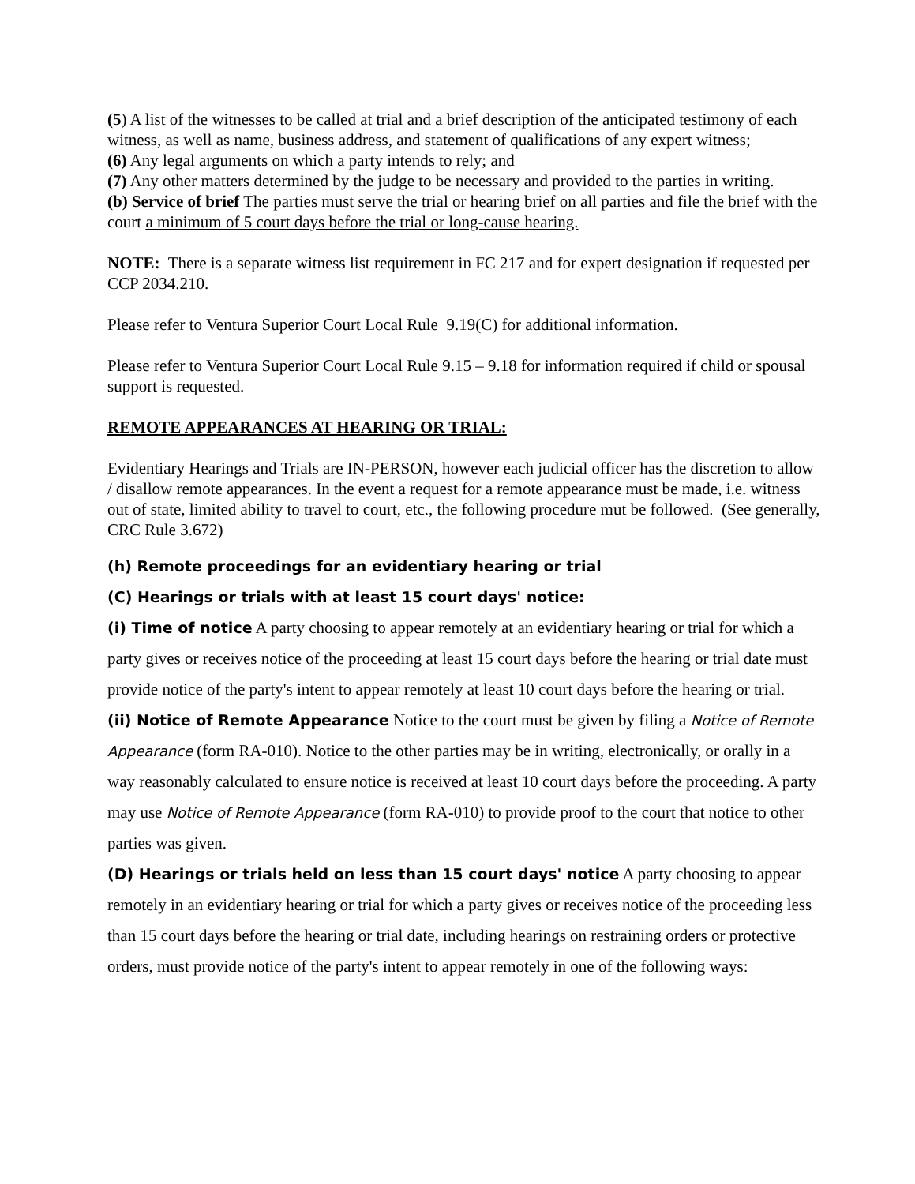(5) A list of the witnesses to be called at trial and a brief description of the anticipated testimony of each witness, as well as name, business address, and statement of qualifications of any expert witness;
(6) Any legal arguments on which a party intends to rely; and
(7) Any other matters determined by the judge to be necessary and provided to the parties in writing.
(b) Service of brief The parties must serve the trial or hearing brief on all parties and file the brief with the court a minimum of 5 court days before the trial or long-cause hearing.
NOTE: There is a separate witness list requirement in FC 217 and for expert designation if requested per CCP 2034.210.
Please refer to Ventura Superior Court Local Rule 9.19(C) for additional information.
Please refer to Ventura Superior Court Local Rule 9.15 – 9.18 for information required if child or spousal support is requested.
REMOTE APPEARANCES AT HEARING OR TRIAL:
Evidentiary Hearings and Trials are IN-PERSON, however each judicial officer has the discretion to allow / disallow remote appearances. In the event a request for a remote appearance must be made, i.e. witness out of state, limited ability to travel to court, etc., the following procedure mut be followed. (See generally, CRC Rule 3.672)
(h) Remote proceedings for an evidentiary hearing or trial
(C) Hearings or trials with at least 15 court days' notice:
(i) Time of notice A party choosing to appear remotely at an evidentiary hearing or trial for which a party gives or receives notice of the proceeding at least 15 court days before the hearing or trial date must provide notice of the party's intent to appear remotely at least 10 court days before the hearing or trial.
(ii) Notice of Remote Appearance Notice to the court must be given by filing a Notice of Remote Appearance (form RA-010). Notice to the other parties may be in writing, electronically, or orally in a way reasonably calculated to ensure notice is received at least 10 court days before the proceeding. A party may use Notice of Remote Appearance (form RA-010) to provide proof to the court that notice to other parties was given.
(D) Hearings or trials held on less than 15 court days' notice A party choosing to appear remotely in an evidentiary hearing or trial for which a party gives or receives notice of the proceeding less than 15 court days before the hearing or trial date, including hearings on restraining orders or protective orders, must provide notice of the party's intent to appear remotely in one of the following ways: